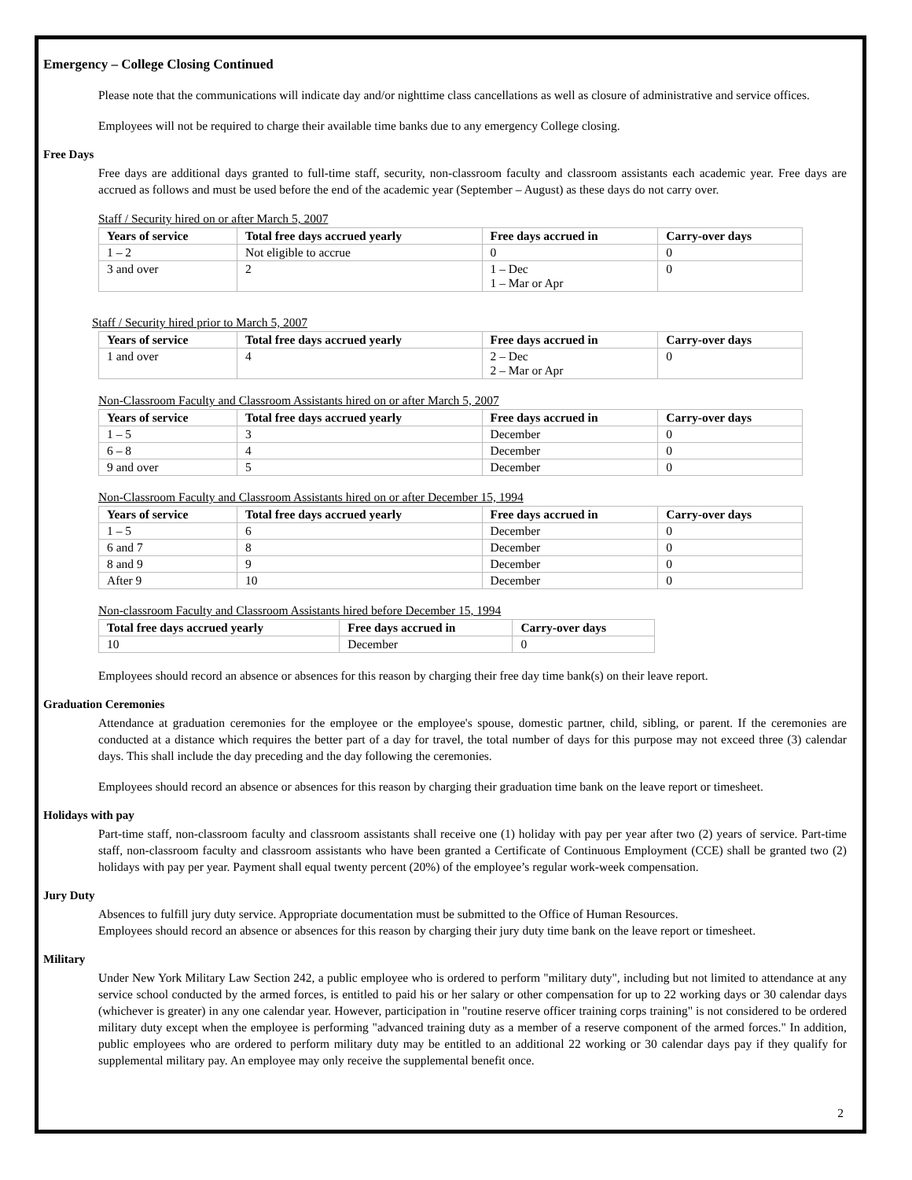Emergency – College Closing Continued
Please note that the communications will indicate day and/or nighttime class cancellations as well as closure of administrative and service offices.
Employees will not be required to charge their available time banks due to any emergency College closing.
Free Days
Free days are additional days granted to full-time staff, security, non-classroom faculty and classroom assistants each academic year. Free days are accrued as follows and must be used before the end of the academic year (September – August) as these days do not carry over.
Staff / Security hired on or after March 5, 2007
| Years of service | Total free days accrued yearly | Free days accrued in | Carry-over days |
| --- | --- | --- | --- |
| 1 – 2 | Not eligible to accrue | 0 | 0 |
| 3 and over | 2 | 1 – Dec 1 – Mar or Apr | 0 |
Staff / Security hired prior to March 5, 2007
| Years of service | Total free days accrued yearly | Free days accrued in | Carry-over days |
| --- | --- | --- | --- |
| 1 and over | 4 | 2 – Dec 2 – Mar or Apr | 0 |
Non-Classroom Faculty and Classroom Assistants hired on or after March 5, 2007
| Years of service | Total free days accrued yearly | Free days accrued in | Carry-over days |
| --- | --- | --- | --- |
| 1 – 5 | 3 | December | 0 |
| 6 – 8 | 4 | December | 0 |
| 9 and over | 5 | December | 0 |
Non-Classroom Faculty and Classroom Assistants hired on or after December 15, 1994
| Years of service | Total free days accrued yearly | Free days accrued in | Carry-over days |
| --- | --- | --- | --- |
| 1 – 5 | 6 | December | 0 |
| 6 and 7 | 8 | December | 0 |
| 8 and 9 | 9 | December | 0 |
| After 9 | 10 | December | 0 |
Non-classroom Faculty and Classroom Assistants hired before December 15, 1994
| Total free days accrued yearly | Free days accrued in | Carry-over days |
| --- | --- | --- |
| 10 | December | 0 |
Employees should record an absence or absences for this reason by charging their free day time bank(s) on their leave report.
Graduation Ceremonies
Attendance at graduation ceremonies for the employee or the employee's spouse, domestic partner, child, sibling, or parent. If the ceremonies are conducted at a distance which requires the better part of a day for travel, the total number of days for this purpose may not exceed three (3) calendar days. This shall include the day preceding and the day following the ceremonies.
Employees should record an absence or absences for this reason by charging their graduation time bank on the leave report or timesheet.
Holidays with pay
Part-time staff, non-classroom faculty and classroom assistants shall receive one (1) holiday with pay per year after two (2) years of service. Part-time staff, non-classroom faculty and classroom assistants who have been granted a Certificate of Continuous Employment (CCE) shall be granted two (2) holidays with pay per year. Payment shall equal twenty percent (20%) of the employee’s regular work-week compensation.
Jury Duty
Absences to fulfill jury duty service. Appropriate documentation must be submitted to the Office of Human Resources.
Employees should record an absence or absences for this reason by charging their jury duty time bank on the leave report or timesheet.
Military
Under New York Military Law Section 242, a public employee who is ordered to perform "military duty", including but not limited to attendance at any service school conducted by the armed forces, is entitled to paid his or her salary or other compensation for up to 22 working days or 30 calendar days (whichever is greater) in any one calendar year. However, participation in "routine reserve officer training corps training" is not considered to be ordered military duty except when the employee is performing "advanced training duty as a member of a reserve component of the armed forces." In addition, public employees who are ordered to perform military duty may be entitled to an additional 22 working or 30 calendar days pay if they qualify for supplemental military pay. An employee may only receive the supplemental benefit once.
2